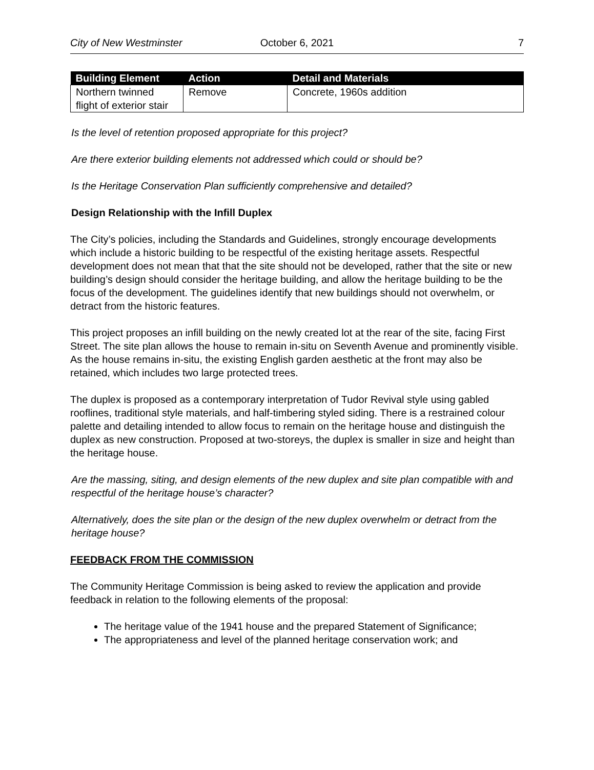City of New Westminster October 6, 2021 7
| Building Element | Action | Detail and Materials |
| --- | --- | --- |
| Northern twinned flight of exterior stair | Remove | Concrete, 1960s addition |
Is the level of retention proposed appropriate for this project?
Are there exterior building elements not addressed which could or should be?
Is the Heritage Conservation Plan sufficiently comprehensive and detailed?
Design Relationship with the Infill Duplex
The City’s policies, including the Standards and Guidelines, strongly encourage developments which include a historic building to be respectful of the existing heritage assets. Respectful development does not mean that that the site should not be developed, rather that the site or new building’s design should consider the heritage building, and allow the heritage building to be the focus of the development. The guidelines identify that new buildings should not overwhelm, or detract from the historic features.
This project proposes an infill building on the newly created lot at the rear of the site, facing First Street. The site plan allows the house to remain in-situ on Seventh Avenue and prominently visible. As the house remains in-situ, the existing English garden aesthetic at the front may also be retained, which includes two large protected trees.
The duplex is proposed as a contemporary interpretation of Tudor Revival style using gabled rooflines, traditional style materials, and half-timbering styled siding. There is a restrained colour palette and detailing intended to allow focus to remain on the heritage house and distinguish the duplex as new construction. Proposed at two-storeys, the duplex is smaller in size and height than the heritage house.
Are the massing, siting, and design elements of the new duplex and site plan compatible with and respectful of the heritage house’s character?
Alternatively, does the site plan or the design of the new duplex overwhelm or detract from the heritage house?
FEEDBACK FROM THE COMMISSION
The Community Heritage Commission is being asked to review the application and provide feedback in relation to the following elements of the proposal:
The heritage value of the 1941 house and the prepared Statement of Significance;
The appropriateness and level of the planned heritage conservation work; and